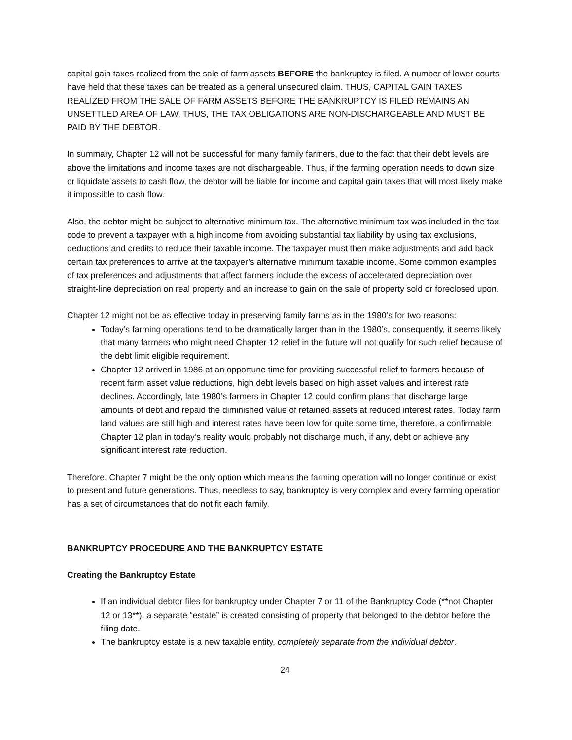capital gain taxes realized from the sale of farm assets BEFORE the bankruptcy is filed. A number of lower courts have held that these taxes can be treated as a general unsecured claim. THUS, CAPITAL GAIN TAXES REALIZED FROM THE SALE OF FARM ASSETS BEFORE THE BANKRUPTCY IS FILED REMAINS AN UNSETTLED AREA OF LAW. THUS, THE TAX OBLIGATIONS ARE NON-DISCHARGEABLE AND MUST BE PAID BY THE DEBTOR.
In summary, Chapter 12 will not be successful for many family farmers, due to the fact that their debt levels are above the limitations and income taxes are not dischargeable. Thus, if the farming operation needs to down size or liquidate assets to cash flow, the debtor will be liable for income and capital gain taxes that will most likely make it impossible to cash flow.
Also, the debtor might be subject to alternative minimum tax. The alternative minimum tax was included in the tax code to prevent a taxpayer with a high income from avoiding substantial tax liability by using tax exclusions, deductions and credits to reduce their taxable income. The taxpayer must then make adjustments and add back certain tax preferences to arrive at the taxpayer’s alternative minimum taxable income. Some common examples of tax preferences and adjustments that affect farmers include the excess of accelerated depreciation over straight-line depreciation on real property and an increase to gain on the sale of property sold or foreclosed upon.
Chapter 12 might not be as effective today in preserving family farms as in the 1980’s for two reasons:
Today’s farming operations tend to be dramatically larger than in the 1980’s, consequently, it seems likely that many farmers who might need Chapter 12 relief in the future will not qualify for such relief because of the debt limit eligible requirement.
Chapter 12 arrived in 1986 at an opportune time for providing successful relief to farmers because of recent farm asset value reductions, high debt levels based on high asset values and interest rate declines. Accordingly, late 1980’s farmers in Chapter 12 could confirm plans that discharge large amounts of debt and repaid the diminished value of retained assets at reduced interest rates. Today farm land values are still high and interest rates have been low for quite some time, therefore, a confirmable Chapter 12 plan in today’s reality would probably not discharge much, if any, debt or achieve any significant interest rate reduction.
Therefore, Chapter 7 might be the only option which means the farming operation will no longer continue or exist to present and future generations. Thus, needless to say, bankruptcy is very complex and every farming operation has a set of circumstances that do not fit each family.
BANKRUPTCY PROCEDURE AND THE BANKRUPTCY ESTATE
Creating the Bankruptcy Estate
If an individual debtor files for bankruptcy under Chapter 7 or 11 of the Bankruptcy Code (**not Chapter 12 or 13**), a separate “estate” is created consisting of property that belonged to the debtor before the filing date.
The bankruptcy estate is a new taxable entity, completely separate from the individual debtor.
24